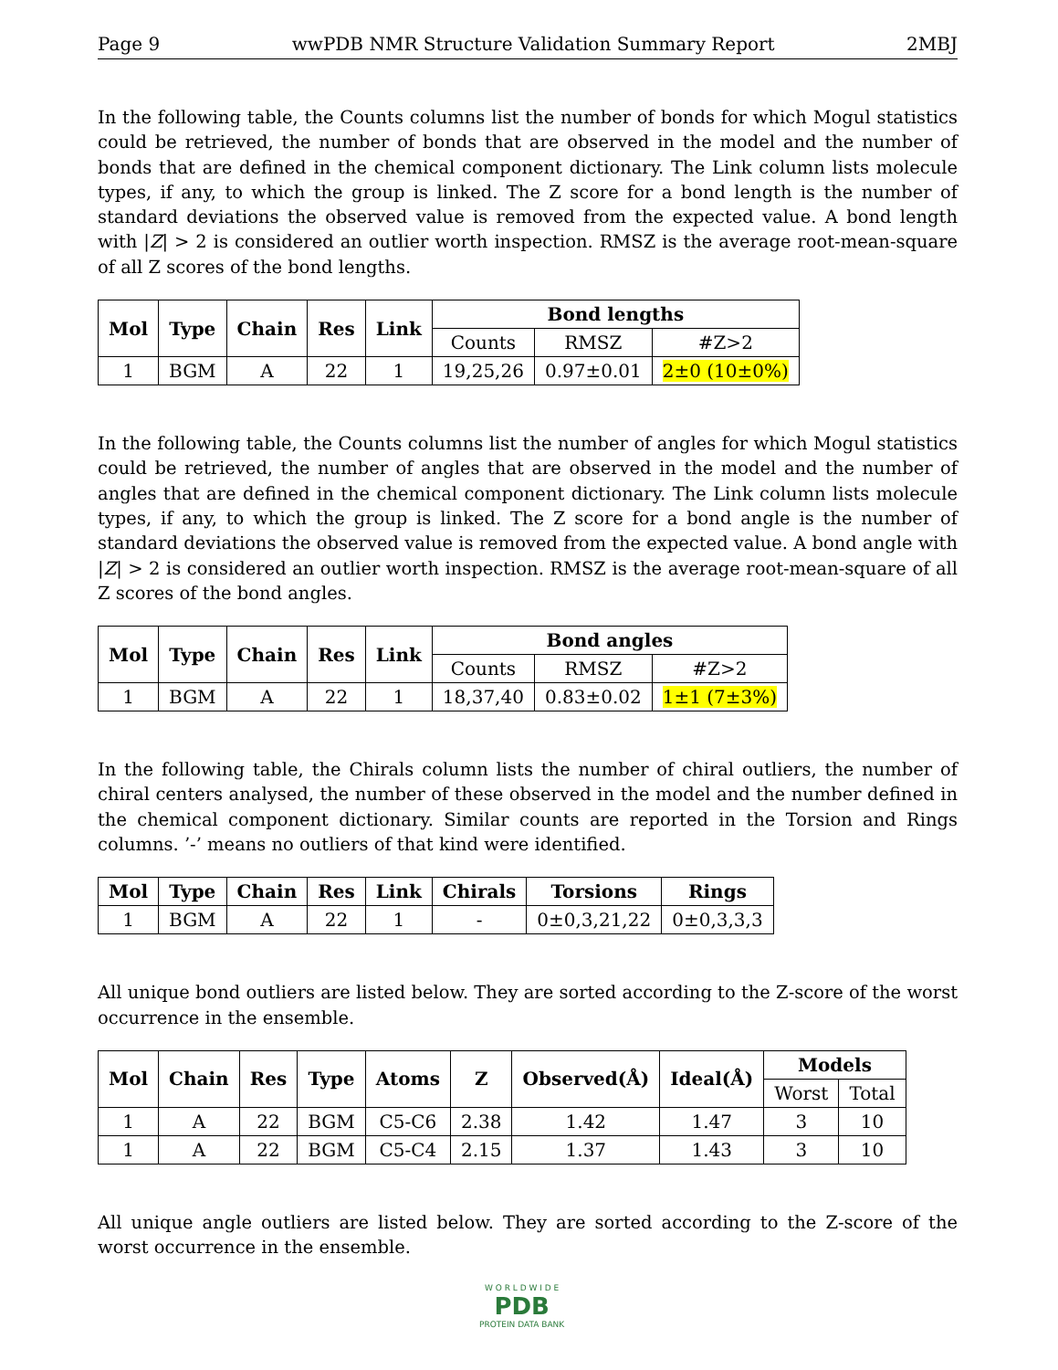Page 9 wwPDB NMR Structure Validation Summary Report 2MBJ
In the following table, the Counts columns list the number of bonds for which Mogul statistics could be retrieved, the number of bonds that are observed in the model and the number of bonds that are defined in the chemical component dictionary. The Link column lists molecule types, if any, to which the group is linked. The Z score for a bond length is the number of standard deviations the observed value is removed from the expected value. A bond length with |Z| > 2 is considered an outlier worth inspection. RMSZ is the average root-mean-square of all Z scores of the bond lengths.
| Mol | Type | Chain | Res | Link | Bond lengths | | |
| --- | --- | --- | --- | --- | --- | --- | --- |
| | | | | | Counts | RMSZ | #Z>2 |
| 1 | BGM | A | 22 | 1 | 19,25,26 | 0.97±0.01 | 2±0 (10±0%) |
In the following table, the Counts columns list the number of angles for which Mogul statistics could be retrieved, the number of angles that are observed in the model and the number of angles that are defined in the chemical component dictionary. The Link column lists molecule types, if any, to which the group is linked. The Z score for a bond angle is the number of standard deviations the observed value is removed from the expected value. A bond angle with |Z| > 2 is considered an outlier worth inspection. RMSZ is the average root-mean-square of all Z scores of the bond angles.
| Mol | Type | Chain | Res | Link | Bond angles | | |
| --- | --- | --- | --- | --- | --- | --- | --- |
| | | | | | Counts | RMSZ | #Z>2 |
| 1 | BGM | A | 22 | 1 | 18,37,40 | 0.83±0.02 | 1±1 (7±3%) |
In the following table, the Chirals column lists the number of chiral outliers, the number of chiral centers analysed, the number of these observed in the model and the number defined in the chemical component dictionary. Similar counts are reported in the Torsion and Rings columns. ’-’ means no outliers of that kind were identified.
| Mol | Type | Chain | Res | Link | Chirals | Torsions | Rings |
| --- | --- | --- | --- | --- | --- | --- | --- |
| 1 | BGM | A | 22 | 1 | - | 0±0,3,21,22 | 0±0,3,3,3 |
All unique bond outliers are listed below. They are sorted according to the Z-score of the worst occurrence in the ensemble.
| Mol | Chain | Res | Type | Atoms | Z | Observed(Å) | Ideal(Å) | Models | |
| --- | --- | --- | --- | --- | --- | --- | --- | --- | --- |
| | | | | | | | | Worst | Total |
| 1 | A | 22 | BGM | C5-C6 | 2.38 | 1.42 | 1.47 | 3 | 10 |
| 1 | A | 22 | BGM | C5-C4 | 2.15 | 1.37 | 1.43 | 3 | 10 |
All unique angle outliers are listed below. They are sorted according to the Z-score of the worst occurrence in the ensemble.
W O R L D W I D E
PDB
PROTEIN DATA BANK